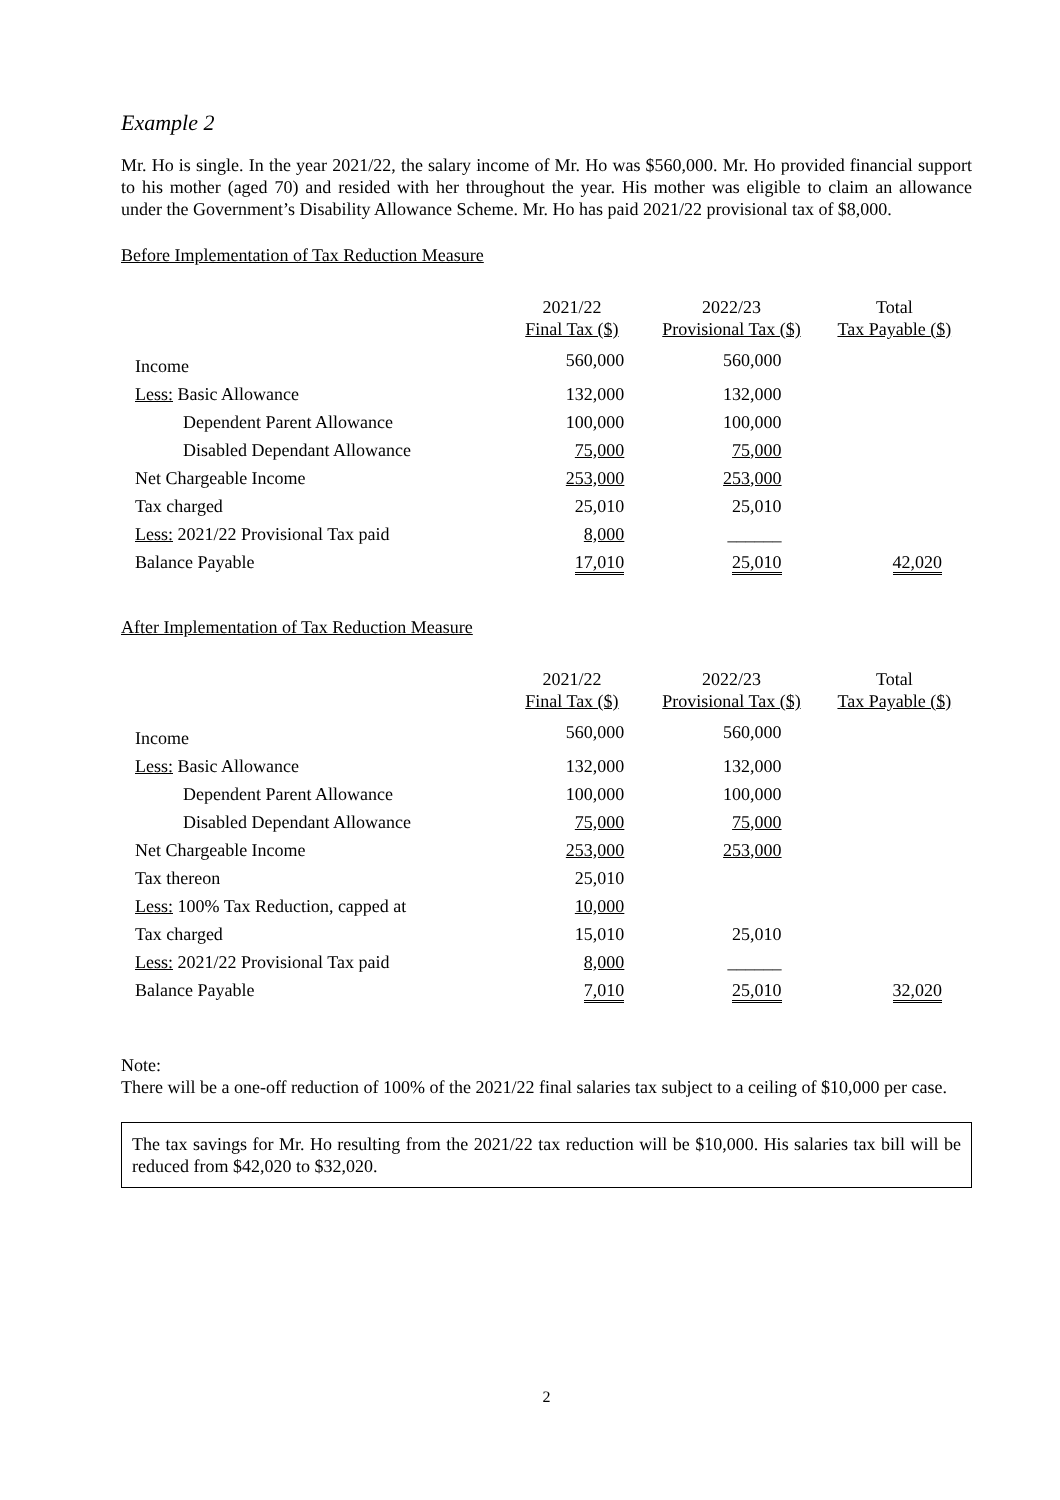Example 2
Mr. Ho is single. In the year 2021/22, the salary income of Mr. Ho was $560,000. Mr. Ho provided financial support to his mother (aged 70) and resided with her throughout the year. His mother was eligible to claim an allowance under the Government’s Disability Allowance Scheme. Mr. Ho has paid 2021/22 provisional tax of $8,000.
Before Implementation of Tax Reduction Measure
| | 2021/22 Final Tax ($) | 2022/23 Provisional Tax ($) | Total Tax Payable ($) |
| --- | --- | --- | --- |
| Income | 560,000 | 560,000 | |
| Less: Basic Allowance | 132,000 | 132,000 | |
| Dependent Parent Allowance | 100,000 | 100,000 | |
| Disabled Dependant Allowance | 75,000 | 75,000 | |
| Net Chargeable Income | 253,000 | 253,000 | |
| Tax charged | 25,010 | 25,010 | |
| Less: 2021/22 Provisional Tax paid | 8,000 | ______ | |
| Balance Payable | 17,010 | 25,010 | 42,020 |
After Implementation of Tax Reduction Measure
| | 2021/22 Final Tax ($) | 2022/23 Provisional Tax ($) | Total Tax Payable ($) |
| --- | --- | --- | --- |
| Income | 560,000 | 560,000 | |
| Less: Basic Allowance | 132,000 | 132,000 | |
| Dependent Parent Allowance | 100,000 | 100,000 | |
| Disabled Dependant Allowance | 75,000 | 75,000 | |
| Net Chargeable Income | 253,000 | 253,000 | |
| Tax thereon | 25,010 | | |
| Less: 100% Tax Reduction, capped at | 10,000 | | |
| Tax charged | 15,010 | 25,010 | |
| Less: 2021/22 Provisional Tax paid | 8,000 | ______ | |
| Balance Payable | 7,010 | 25,010 | 32,020 |
Note:
There will be a one-off reduction of 100% of the 2021/22 final salaries tax subject to a ceiling of $10,000 per case.
The tax savings for Mr. Ho resulting from the 2021/22 tax reduction will be $10,000. His salaries tax bill will be reduced from $42,020 to $32,020.
2